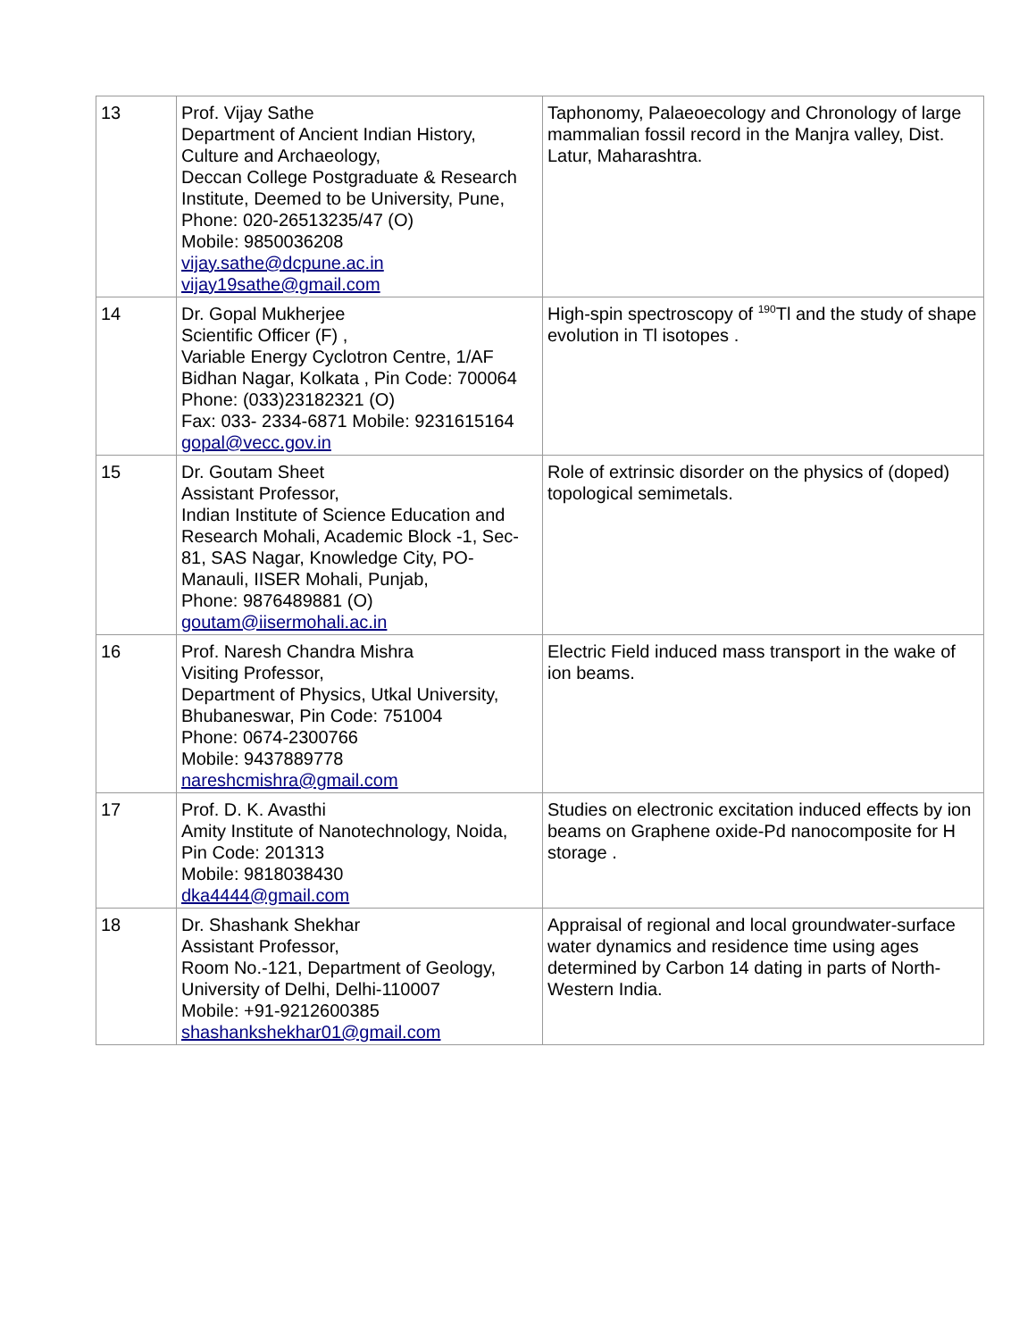| 13 | Prof. Vijay Sathe Department of Ancient Indian History, Culture and Archaeology, Deccan College Postgraduate & Research Institute, Deemed to be University, Pune, Phone: 020-26513235/47 (O) Mobile: 9850036208 vijay.sathe@dcpune.ac.in vijay19sathe@gmail.com | Taphonomy, Palaeoecology and Chronology of large mammalian fossil record in the Manjra valley, Dist. Latur, Maharashtra. |
| 14 | Dr. Gopal Mukherjee Scientific Officer (F) , Variable Energy Cyclotron Centre, 1/AF Bidhan Nagar, Kolkata , Pin Code: 700064 Phone: (033)23182321 (O) Fax: 033- 2334-6871 Mobile: 9231615164 gopal@vecc.gov.in | High-spin spectroscopy of <sup>190</sup>Tl and the study of shape evolution in Tl isotopes . |
| 15 | Dr. Goutam Sheet Assistant Professor, Indian Institute of Science Education and Research Mohali, Academic Block -1, Sec-81, SAS Nagar, Knowledge City, PO-Manauli, IISER Mohali, Punjab, Phone: 9876489881 (O) goutam@iisermohali.ac.in | Role of extrinsic disorder on the physics of (doped) topological semimetals. |
| 16 | Prof. Naresh Chandra Mishra Visiting Professor, Department of Physics, Utkal University, Bhubaneswar, Pin Code: 751004 Phone: 0674-2300766 Mobile: 9437889778 nareshcmishra@gmail.com | Electric Field induced mass transport in the wake of ion beams. |
| 17 | Prof. D. K. Avasthi Amity Institute of Nanotechnology, Noida, Pin Code: 201313 Mobile: 9818038430 dka4444@gmail.com | Studies on electronic excitation induced effects by ion beams on Graphene oxide-Pd nanocomposite for H storage . |
| 18 | Dr. Shashank Shekhar Assistant Professor, Room No.-121, Department of Geology, University of Delhi, Delhi-110007 Mobile: +91-9212600385 shashankshekhar01@gmail.com | Appraisal of regional and local groundwater-surface water dynamics and residence time using ages determined by Carbon 14 dating in parts of North-Western India. |